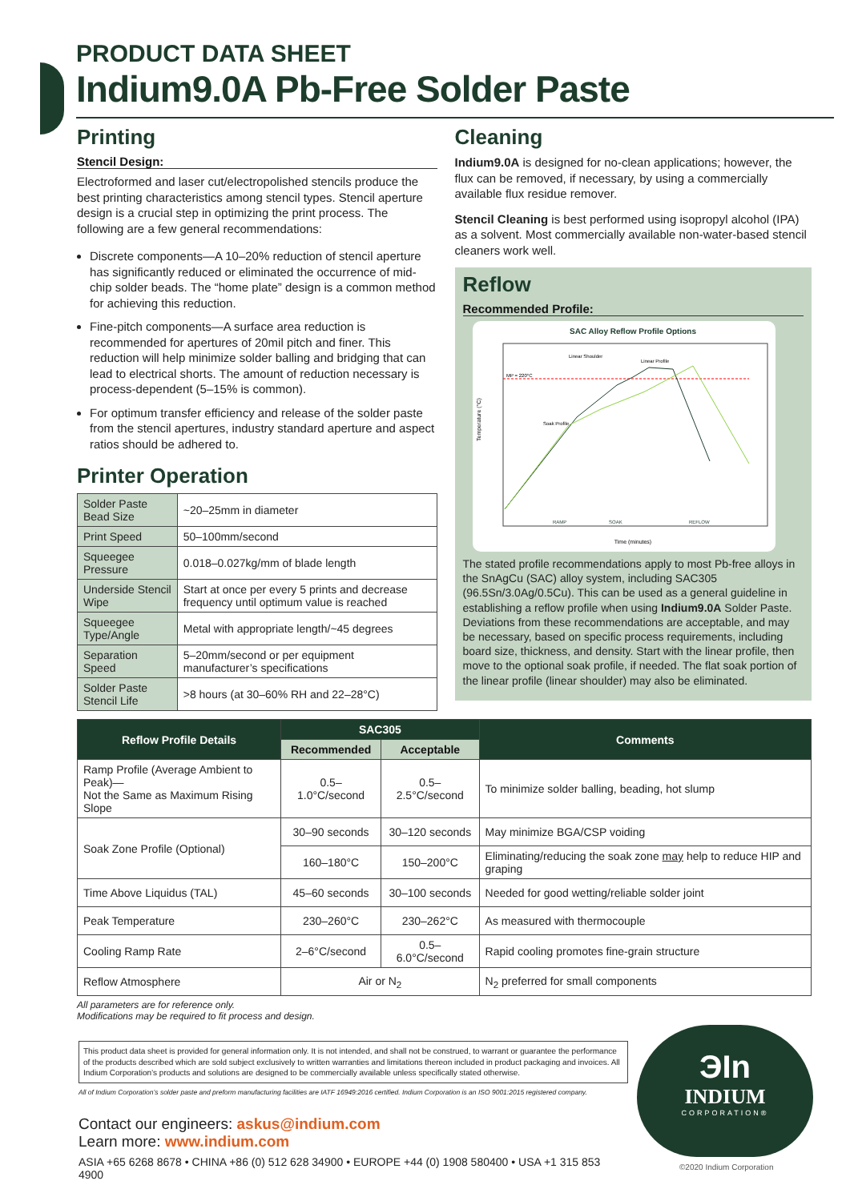PRODUCT DATA SHEET
Indium9.0A Pb-Free Solder Paste
Printing
Stencil Design:
Electroformed and laser cut/electropolished stencils produce the best printing characteristics among stencil types. Stencil aperture design is a crucial step in optimizing the print process. The following are a few general recommendations:
Discrete components—A 10–20% reduction of stencil aperture has significantly reduced or eliminated the occurrence of mid-chip solder beads. The “home plate” design is a common method for achieving this reduction.
Fine-pitch components—A surface area reduction is recommended for apertures of 20mil pitch and finer. This reduction will help minimize solder balling and bridging that can lead to electrical shorts. The amount of reduction necessary is process-dependent (5–15% is common).
For optimum transfer efficiency and release of the solder paste from the stencil apertures, industry standard aperture and aspect ratios should be adhered to.
Printer Operation
| Solder Paste Bead Size | ~20–25mm in diameter |
| Print Speed | 50–100mm/second |
| Squeegee Pressure | 0.018–0.027kg/mm of blade length |
| Underside Stencil Wipe | Start at once per every 5 prints and decrease frequency until optimum value is reached |
| Squeegee Type/Angle | Metal with appropriate length/~45 degrees |
| Separation Speed | 5–20mm/second or per equipment manufacturer’s specifications |
| Solder Paste Stencil Life | >8 hours (at 30–60% RH and 22–28°C) |
Cleaning
Indium9.0A is designed for no-clean applications; however, the flux can be removed, if necessary, by using a commercially available flux residue remover.
Stencil Cleaning is best performed using isopropyl alcohol (IPA) as a solvent. Most commercially available non-water-based stencil cleaners work well.
Reflow
Recommended Profile:
SAC Alloy Reflow Profile Options
MP = 220°C
Temperature (°C)
RAMP
SOAK
REFLOW
Soak Profile
Linear Shoulder
Linear Profile
Time (minutes)
The stated profile recommendations apply to most Pb-free alloys in the SnAgCu (SAC) alloy system, including SAC305 (96.5Sn/3.0Ag/0.5Cu). This can be used as a general guideline in establishing a reflow profile when using Indium9.0A Solder Paste. Deviations from these recommendations are acceptable, and may be necessary, based on specific process requirements, including board size, thickness, and density. Start with the linear profile, then move to the optional soak profile, if needed. The flat soak portion of the linear profile (linear shoulder) may also be eliminated.
| Reflow Profile Details | SAC305 | | Comments |
| --- | --- | --- | --- |
| | Recommended | Acceptable | |
| Ramp Profile (Average Ambient to Peak)— Not the Same as Maximum Rising Slope | 0.5–1.0°C/second | 0.5–2.5°C/second | To minimize solder balling, beading, hot slump |
| Soak Zone Profile (Optional) | 30–90 seconds | 30–120 seconds | May minimize BGA/CSP voiding |
| | 160–180°C | 150–200°C | Eliminating/reducing the soak zone may help to reduce HIP and graping |
| Time Above Liquidus (TAL) | 45–60 seconds | 30–100 seconds | Needed for good wetting/reliable solder joint |
| Peak Temperature | 230–260°C | 230–262°C | As measured with thermocouple |
| Cooling Ramp Rate | 2–6°C/second | 0.5–6.0°C/second | Rapid cooling promotes fine-grain structure |
| Reflow Atmosphere | Air or N<sub>2</sub> | | N<sub>2</sub> preferred for small components |
All parameters are for reference only.
Modifications may be required to fit process and design.
This product data sheet is provided for general information only. It is not intended, and shall not be construed, to warrant or guarantee the performance of the products described which are sold subject exclusively to written warranties and limitations thereon included in product packaging and invoices. All Indium Corporation’s products and solutions are designed to be commercially available unless specifically stated otherwise.
All of Indium Corporation’s solder paste and preform manufacturing facilities are IATF 16949:2016 certified. Indium Corporation is an ISO 9001:2015 registered company.
Contact our engineers: askus@indium.com
Learn more: www.indium.com
ASIA +65 6268 8678 • CHINA +86 (0) 512 628 34900 • EUROPE +44 (0) 1908 580400 • USA +1 315 853 4900
ЭIn
INDIUM
CORPORATION®
©2020 Indium Corporation